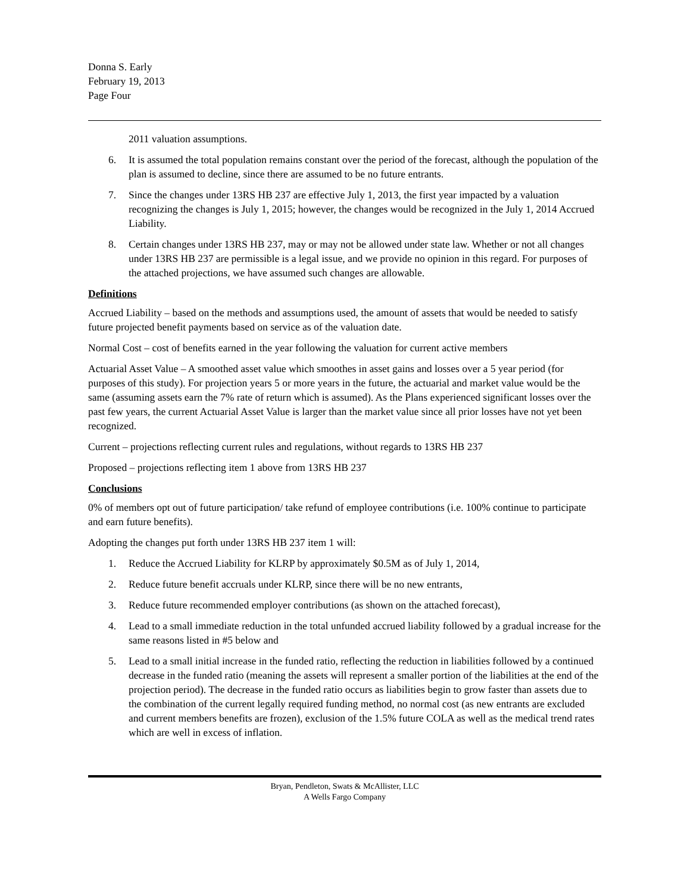Donna S. Early
February 19, 2013
Page Four
2011 valuation assumptions.
6. It is assumed the total population remains constant over the period of the forecast, although the population of the plan is assumed to decline, since there are assumed to be no future entrants.
7. Since the changes under 13RS HB 237 are effective July 1, 2013, the first year impacted by a valuation recognizing the changes is July 1, 2015; however, the changes would be recognized in the July 1, 2014 Accrued Liability.
8. Certain changes under 13RS HB 237, may or may not be allowed under state law. Whether or not all changes under 13RS HB 237 are permissible is a legal issue, and we provide no opinion in this regard. For purposes of the attached projections, we have assumed such changes are allowable.
Definitions
Accrued Liability – based on the methods and assumptions used, the amount of assets that would be needed to satisfy future projected benefit payments based on service as of the valuation date.
Normal Cost – cost of benefits earned in the year following the valuation for current active members
Actuarial Asset Value – A smoothed asset value which smoothes in asset gains and losses over a 5 year period (for purposes of this study). For projection years 5 or more years in the future, the actuarial and market value would be the same (assuming assets earn the 7% rate of return which is assumed). As the Plans experienced significant losses over the past few years, the current Actuarial Asset Value is larger than the market value since all prior losses have not yet been recognized.
Current – projections reflecting current rules and regulations, without regards to 13RS HB 237
Proposed – projections reflecting item 1 above from 13RS HB 237
Conclusions
0% of members opt out of future participation/ take refund of employee contributions (i.e. 100% continue to participate and earn future benefits).
Adopting the changes put forth under 13RS HB 237 item 1 will:
1. Reduce the Accrued Liability for KLRP by approximately $0.5M as of July 1, 2014,
2. Reduce future benefit accruals under KLRP, since there will be no new entrants,
3. Reduce future recommended employer contributions (as shown on the attached forecast),
4. Lead to a small immediate reduction in the total unfunded accrued liability followed by a gradual increase for the same reasons listed in #5 below and
5. Lead to a small initial increase in the funded ratio, reflecting the reduction in liabilities followed by a continued decrease in the funded ratio (meaning the assets will represent a smaller portion of the liabilities at the end of the projection period). The decrease in the funded ratio occurs as liabilities begin to grow faster than assets due to the combination of the current legally required funding method, no normal cost (as new entrants are excluded and current members benefits are frozen), exclusion of the 1.5% future COLA as well as the medical trend rates which are well in excess of inflation.
Bryan, Pendleton, Swats & McAllister, LLC
A Wells Fargo Company